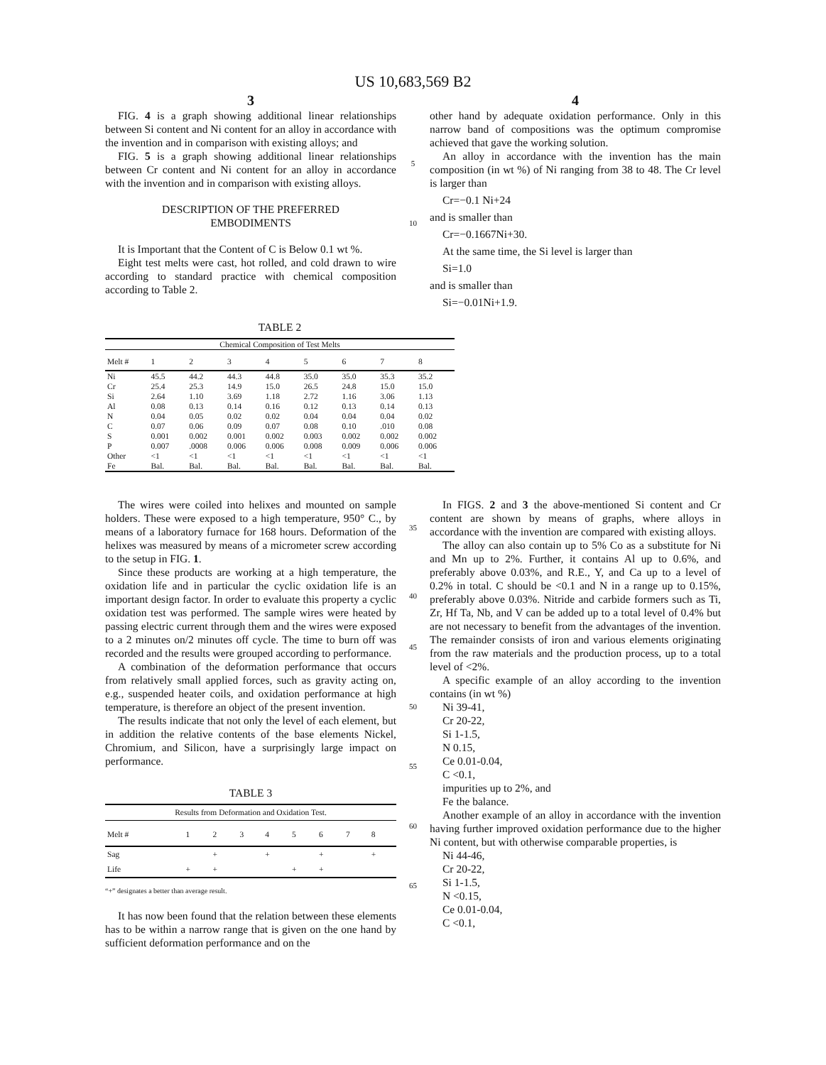US 10,683,569 B2
3
FIG. 4 is a graph showing additional linear relationships between Si content and Ni content for an alloy in accordance with the invention and in comparison with existing alloys; and
FIG. 5 is a graph showing additional linear relationships between Cr content and Ni content for an alloy in accordance with the invention and in comparison with existing alloys.
DESCRIPTION OF THE PREFERRED
EMBODIMENTS
It is Important that the Content of C is Below 0.1 wt %.
Eight test melts were cast, hot rolled, and cold drawn to wire according to standard practice with chemical composition according to Table 2.
5
10
4
other hand by adequate oxidation performance. Only in this narrow band of compositions was the optimum compromise achieved that gave the working solution.
An alloy in accordance with the invention has the main composition (in wt %) of Ni ranging from 38 to 48. The Cr level is larger than
Cr=−0.1 Ni+24
and is smaller than
Cr=−0.1667Ni+30.
At the same time, the Si level is larger than
Si=1.0
and is smaller than
Si=−0.01Ni+1.9.
TABLE 2
| Chemical Composition of Test Melts | | | | | | | | |
| --- | --- | --- | --- | --- | --- | --- | --- | --- |
| Melt # | 1 | 2 | 3 | 4 | 5 | 6 | 7 | 8 |
| Ni | 45.5 | 44.2 | 44.3 | 44.8 | 35.0 | 35.0 | 35.3 | 35.2 |
| Cr | 25.4 | 25.3 | 14.9 | 15.0 | 26.5 | 24.8 | 15.0 | 15.0 |
| Si | 2.64 | 1.10 | 3.69 | 1.18 | 2.72 | 1.16 | 3.06 | 1.13 |
| Al | 0.08 | 0.13 | 0.14 | 0.16 | 0.12 | 0.13 | 0.14 | 0.13 |
| N | 0.04 | 0.05 | 0.02 | 0.02 | 0.04 | 0.04 | 0.04 | 0.02 |
| C | 0.07 | 0.06 | 0.09 | 0.07 | 0.08 | 0.10 | .010 | 0.08 |
| S | 0.001 | 0.002 | 0.001 | 0.002 | 0.003 | 0.002 | 0.002 | 0.002 |
| P | 0.007 | .0008 | 0.006 | 0.006 | 0.008 | 0.009 | 0.006 | 0.006 |
| Other | <1 | <1 | <1 | <1 | <1 | <1 | <1 | <1 |
| Fe | Bal. | Bal. | Bal. | Bal. | Bal. | Bal. | Bal. | Bal. |
The wires were coiled into helixes and mounted on sample holders. These were exposed to a high temperature, 950° C., by means of a laboratory furnace for 168 hours. Deformation of the helixes was measured by means of a micrometer screw according to the setup in FIG. 1.
Since these products are working at a high temperature, the oxidation life and in particular the cyclic oxidation life is an important design factor. In order to evaluate this property a cyclic oxidation test was performed. The sample wires were heated by passing electric current through them and the wires were exposed to a 2 minutes on/2 minutes off cycle. The time to burn off was recorded and the results were grouped according to performance.
A combination of the deformation performance that occurs from relatively small applied forces, such as gravity acting on, e.g., suspended heater coils, and oxidation performance at high temperature, is therefore an object of the present invention.
The results indicate that not only the level of each element, but in addition the relative contents of the base elements Nickel, Chromium, and Silicon, have a surprisingly large impact on performance.
TABLE 3
| Results from Deformation and Oxidation Test. | | | | | | | | |
| --- | --- | --- | --- | --- | --- | --- | --- | --- |
| Melt # | 1 | 2 | 3 | 4 | 5 | 6 | 7 | 8 |
| Sag | | + | | + | | + | | + |
| Life | + | + | | | + | + | | |
“+” designates a better than average result.
It has now been found that the relation between these elements has to be within a narrow range that is given on the one hand by sufficient deformation performance and on the
35
40
45
50
55
60
65
In FIGS. 2 and 3 the above-mentioned Si content and Cr content are shown by means of graphs, where alloys in accordance with the invention are compared with existing alloys.
The alloy can also contain up to 5% Co as a substitute for Ni and Mn up to 2%. Further, it contains Al up to 0.6%, and preferably above 0.03%, and R.E., Y, and Ca up to a level of 0.2% in total. C should be <0.1 and N in a range up to 0.15%, preferably above 0.03%. Nitride and carbide formers such as Ti, Zr, Hf Ta, Nb, and V can be added up to a total level of 0.4% but are not necessary to benefit from the advantages of the invention. The remainder consists of iron and various elements originating from the raw materials and the production process, up to a total level of <2%.
A specific example of an alloy according to the invention contains (in wt %)
Ni 39-41,
Cr 20-22,
Si 1-1.5,
N 0.15,
Ce 0.01-0.04,
C <0.1,
impurities up to 2%, and
Fe the balance.
Another example of an alloy in accordance with the invention having further improved oxidation performance due to the higher Ni content, but with otherwise comparable properties, is
Ni 44-46,
Cr 20-22,
Si 1-1.5,
N <0.15,
Ce 0.01-0.04,
C <0.1,